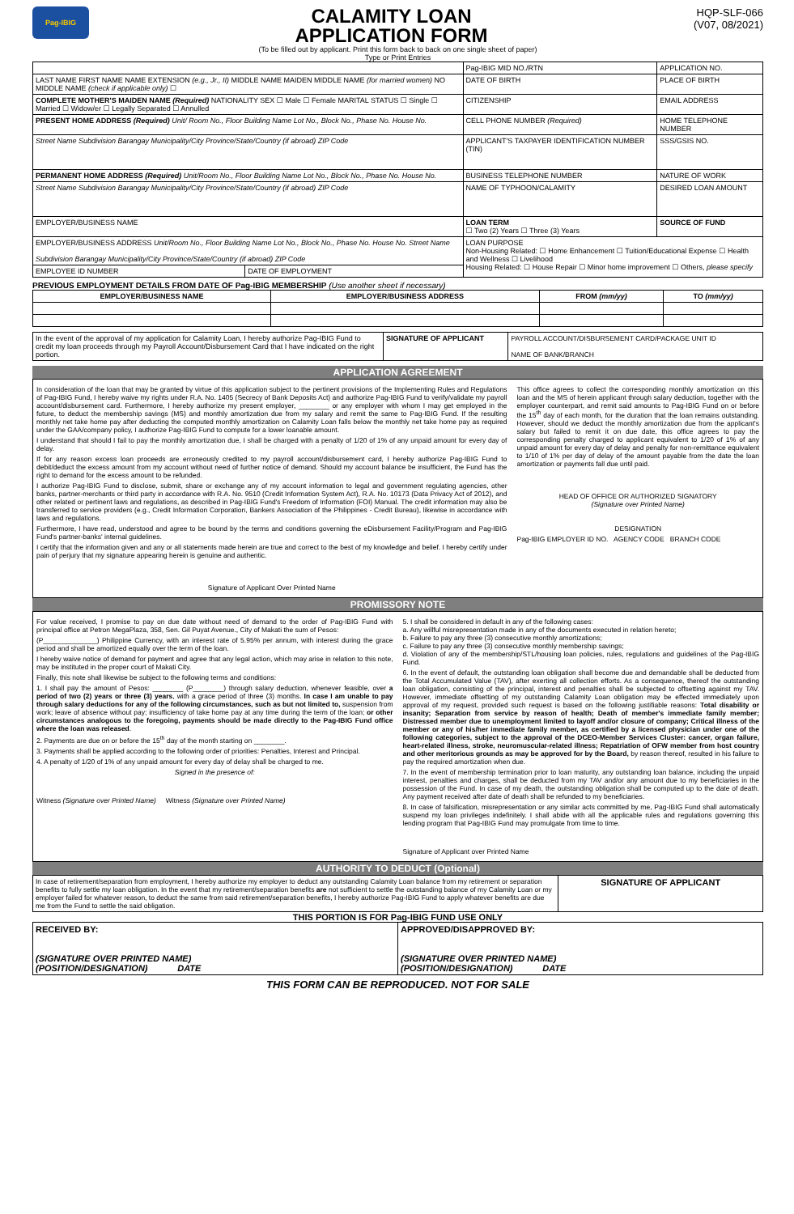Pag-IBIG
CALAMITY LOAN
APPLICATION FORM
HQP-SLF-066
(V07, 08/2021)
(To be filled out by applicant. Print this form back to back on one single sheet of paper)
Type or Print Entries
| | | Pag-IBIG MID NO./RTN | APPLICATION NO. |
| LAST NAME FIRST NAME NAME EXTENSION (e.g., Jr., II) MIDDLE NAME MAIDEN MIDDLE NAME (for married women) NO MIDDLE NAME (check if applicable only) ☐ | | DATE OF BIRTH | PLACE OF BIRTH |
| COMPLETE MOTHER'S MAIDEN NAME (Required) NATIONALITY SEX ☐ Male ☐ Female MARITAL STATUS ☐ Single ☐ Married ☐ Widow/er ☐ Legally Separated ☐ Annulled | | CITIZENSHIP | EMAIL ADDRESS |
| PRESENT HOME ADDRESS (Required) Unit/ Room No., Floor Building Name Lot No., Block No., Phase No. House No. | | CELL PHONE NUMBER (Required) | HOME TELEPHONE NUMBER |
| Street Name Subdivision Barangay Municipality/City Province/State/Country (if abroad) ZIP Code | | APPLICANT'S TAXPAYER IDENTIFICATION NUMBER (TIN) | SSS/GSIS NO. |
| PERMANENT HOME ADDRESS (Required) Unit/Room No., Floor Building Name Lot No., Block No., Phase No. House No. | | BUSINESS TELEPHONE NUMBER | NATURE OF WORK |
| Street Name Subdivision Barangay Municipality/City Province/State/Country (if abroad) ZIP Code | | NAME OF TYPHOON/CALAMITY | DESIRED LOAN AMOUNT |
| EMPLOYER/BUSINESS NAME | | LOAN TERM ☐ Two (2) Years ☐ Three (3) Years | SOURCE OF FUND |
| EMPLOYER/BUSINESS ADDRESS Unit/Room No., Floor Building Name Lot No., Block No., Phase No. House No. Street Name Subdivision Barangay Municipality/City Province/State/Country (if abroad) ZIP Code | | LOAN PURPOSE Non-Housing Related: ☐ Home Enhancement ☐ Tuition/Educational Expense ☐ Health and Wellness ☐ Livelihood Housing Related: ☐ House Repair ☐ Minor home improvement ☐ Others, please specify | |
| EMPLOYEE ID NUMBER | DATE OF EMPLOYMENT | | |
PREVIOUS EMPLOYMENT DETAILS FROM DATE OF Pag-IBIG MEMBERSHIP (Use another sheet if necessary)
| EMPLOYER/BUSINESS NAME | EMPLOYER/BUSINESS ADDRESS | FROM (mm/yy) | TO (mm/yy) |
| --- | --- | --- | --- |
| In the event of the approval of my application for Calamity Loan, I hereby authorize Pag-IBIG Fund to credit my loan proceeds through my Payroll Account/Disbursement Card that I have indicated on the right portion. | SIGNATURE OF APPLICANT | PAYROLL ACCOUNT/DISBURSEMENT CARD/PACKAGE UNIT ID NAME OF BANK/BRANCH |
APPLICATION AGREEMENT
In consideration of the loan that may be granted by virtue of this application subject to the pertinent provisions of the Implementing Rules and Regulations of Pag-IBIG Fund, I hereby waive my rights under R.A. No. 1405 (Secrecy of Bank Deposits Act) and authorize Pag-IBIG Fund to verify/validate my payroll account/disbursement card. Furthermore, I hereby authorize my present employer, ________ or any employer with whom I may get employed in the future, to deduct the membership savings (MS) and monthly amortization due from my salary and remit the same to Pag-IBIG Fund. If the resulting monthly net take home pay after deducting the computed monthly amortization on Calamity Loan falls below the monthly net take home pay as required under the GAA/company policy, I authorize Pag-IBIG Fund to compute for a lower loanable amount.
I understand that should I fail to pay the monthly amortization due, I shall be charged with a penalty of 1/20 of 1% of any unpaid amount for every day of delay.
If for any reason excess loan proceeds are erroneously credited to my payroll account/disbursement card, I hereby authorize Pag-IBIG Fund to debit/deduct the excess amount from my account without need of further notice of demand. Should my account balance be insufficient, the Fund has the right to demand for the excess amount to be refunded.
I authorize Pag-IBIG Fund to disclose, submit, share or exchange any of my account information to legal and government regulating agencies, other banks, partner-merchants or third party in accordance with R.A. No. 9510 (Credit Information System Act), R.A. No. 10173 (Data Privacy Act of 2012), and other related or pertinent laws and regulations, as described in Pag-IBIG Fund's Freedom of Information (FOI) Manual. The credit information may also be transferred to service providers (e.g., Credit Information Corporation, Bankers Association of the Philippines - Credit Bureau), likewise in accordance with laws and regulations.
Furthermore, I have read, understood and agree to be bound by the terms and conditions governing the eDisbursement Facility/Program and Pag-IBIG Fund's partner-banks' internal guidelines.
I certify that the information given and any or all statements made herein are true and correct to the best of my knowledge and belief. I hereby certify under pain of perjury that my signature appearing herein is genuine and authentic.
Signature of Applicant Over Printed Name
This office agrees to collect the corresponding monthly amortization on this loan and the MS of herein applicant through salary deduction, together with the employer counterpart, and remit said amounts to Pag-IBIG Fund on or before the 15<sup>th</sup> day of each month, for the duration that the loan remains outstanding. However, should we deduct the monthly amortization due from the applicant's salary but failed to remit it on due date, this office agrees to pay the corresponding penalty charged to applicant equivalent to 1/20 of 1% of any unpaid amount for every day of delay and penalty for non-remittance equivalent to 1/10 of 1% per day of delay of the amount payable from the date the loan amortization or payments fall due until paid.
HEAD OF OFFICE OR AUTHORIZED SIGNATORY
(Signature over Printed Name)
DESIGNATION
Pag-IBIG EMPLOYER ID NO. AGENCY CODE BRANCH CODE
PROMISSORY NOTE
For value received, I promise to pay on due date without need of demand to the order of Pag-IBIG Fund with principal office at Petron MegaPlaza, 358, Sen. Gil Puyat Avenue., City of Makati the sum of Pesos:
(P______________) Philippine Currency, with an interest rate of 5.95% per annum, with interest during the grace period and shall be amortized equally over the term of the loan.
I hereby waive notice of demand for payment and agree that any legal action, which may arise in relation to this note, may be instituted in the proper court of Makati City.
Finally, this note shall likewise be subject to the following terms and conditions:
1. I shall pay the amount of Pesos: ________ (P________) through salary deduction, whenever feasible, over a period of two (2) years or three (3) years, with a grace period of three (3) months. In case I am unable to pay through salary deductions for any of the following circumstances, such as but not limited to, suspension from work; leave of absence without pay; insufficiency of take home pay at any time during the term of the loan; or other circumstances analogous to the foregoing, payments should be made directly to the Pag-IBIG Fund office where the loan was released.
2. Payments are due on or before the 15<sup>th</sup> day of the month starting on ________.
3. Payments shall be applied according to the following order of priorities: Penalties, Interest and Principal.
4. A penalty of 1/20 of 1% of any unpaid amount for every day of delay shall be charged to me.
Signed in the presence of:
Witness (Signature over Printed Name) Witness (Signature over Printed Name)
5. I shall be considered in default in any of the following cases:
a. Any willful misrepresentation made in any of the documents executed in relation hereto;
b. Failure to pay any three (3) consecutive monthly amortizations;
c. Failure to pay any three (3) consecutive monthly membership savings;
d. Violation of any of the membership/STL/housing loan policies, rules, regulations and guidelines of the Pag-IBIG Fund.
6. In the event of default, the outstanding loan obligation shall become due and demandable shall be deducted from the Total Accumulated Value (TAV), after exerting all collection efforts. As a consequence, thereof the outstanding loan obligation, consisting of the principal, interest and penalties shall be subjected to offsetting against my TAV. However, immediate offsetting of my outstanding Calamity Loan obligation may be effected immediately upon approval of my request, provided such request is based on the following justifiable reasons: Total disability or insanity; Separation from service by reason of health; Death of member's immediate family member; Distressed member due to unemployment limited to layoff and/or closure of company; Critical illness of the member or any of his/her immediate family member, as certified by a licensed physician under one of the following categories, subject to the approval of the DCEO-Member Services Cluster: cancer, organ failure, heart-related illness, stroke, neuromuscular-related illness; Repatriation of OFW member from host country and other meritorious grounds as may be approved for by the Board, by reason thereof, resulted in his failure to pay the required amortization when due.
7. In the event of membership termination prior to loan maturity, any outstanding loan balance, including the unpaid interest, penalties and charges, shall be deducted from my TAV and/or any amount due to my beneficiaries in the possession of the Fund. In case of my death, the outstanding obligation shall be computed up to the date of death. Any payment received after date of death shall be refunded to my beneficiaries.
8. In case of falsification, misrepresentation or any similar acts committed by me, Pag-IBIG Fund shall automatically suspend my loan privileges indefinitely. I shall abide with all the applicable rules and regulations governing this lending program that Pag-IBIG Fund may promulgate from time to time.
Signature of Applicant over Printed Name
AUTHORITY TO DEDUCT (Optional)
| In case of retirement/separation from employment, I hereby authorize my employer to deduct any outstanding Calamity Loan balance from my retirement or separation benefits to fully settle my loan obligation. In the event that my retirement/separation benefits are not sufficient to settle the outstanding balance of my Calamity Loan or my employer failed for whatever reason, to deduct the same from said retirement/separation benefits, I hereby authorize Pag-IBIG Fund to apply whatever benefits are due me from the Fund to settle the said obligation. | SIGNATURE OF APPLICANT |
THIS PORTION IS FOR Pag-IBIG FUND USE ONLY
| RECEIVED BY: (SIGNATURE OVER PRINTED NAME) (POSITION/DESIGNATION) DATE | APPROVED/DISAPPROVED BY: (SIGNATURE OVER PRINTED NAME) (POSITION/DESIGNATION) DATE |
THIS FORM CAN BE REPRODUCED. NOT FOR SALE